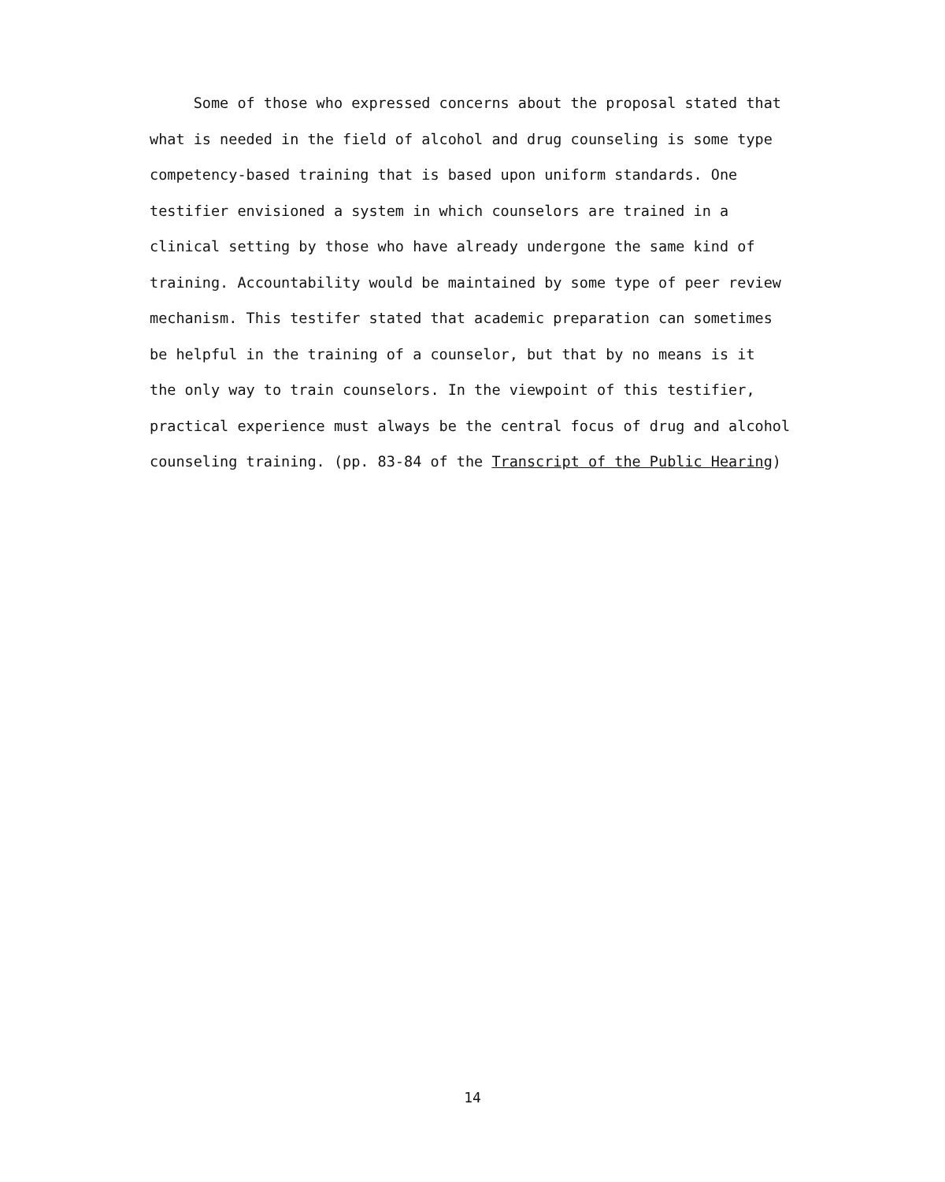Some of those who expressed concerns about the proposal stated that
what is needed in the field of alcohol and drug counseling is some type
competency-based training that is based upon uniform standards. One
testifier envisioned a system in which counselors are trained in a
clinical setting by those who have already undergone the same kind of
training. Accountability would be maintained by some type of peer review
mechanism. This testifer stated that academic preparation can sometimes
be helpful in the training of a counselor, but that by no means is it
the only way to train counselors. In the viewpoint of this testifier,
practical experience must always be the central focus of drug and alcohol
counseling training. (pp. 83-84 of the Transcript of the Public Hearing)
14